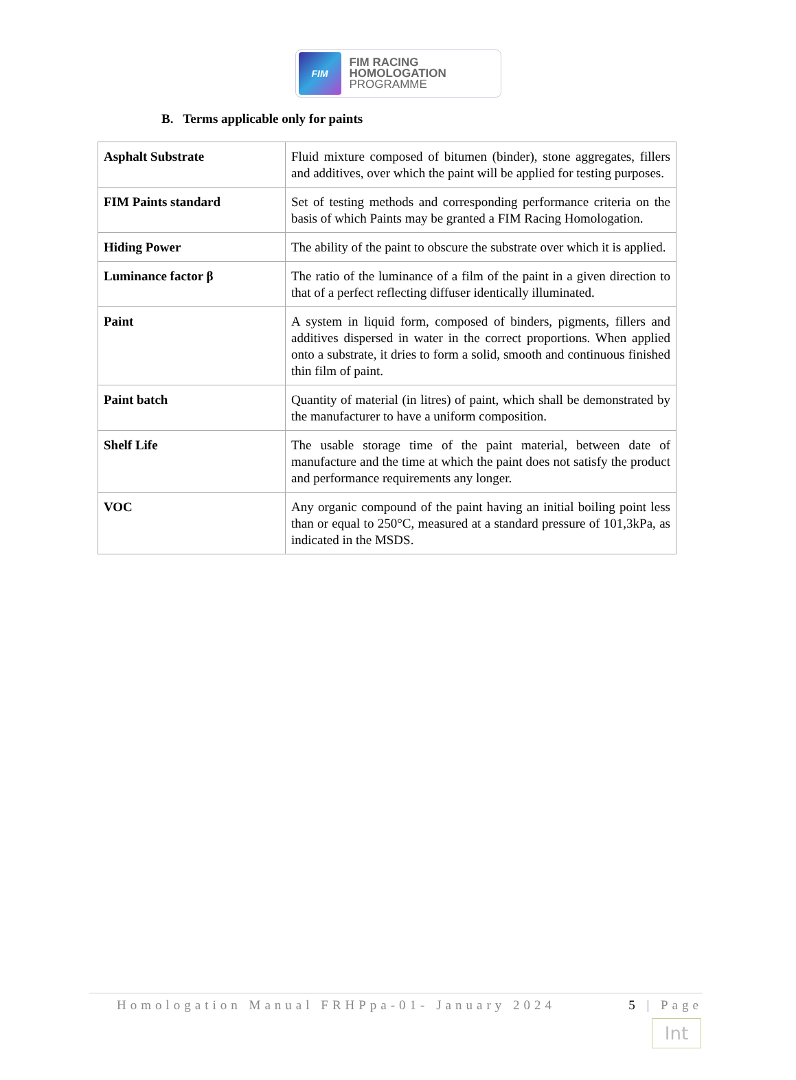FIM
FIM RACING
HOMOLOGATION
PROGRAMME
B. Terms applicable only for paints
| Asphalt Substrate | Fluid mixture composed of bitumen (binder), stone aggregates, fillers and additives, over which the paint will be applied for testing purposes. |
| FIM Paints standard | Set of testing methods and corresponding performance criteria on the basis of which Paints may be granted a FIM Racing Homologation. |
| Hiding Power | The ability of the paint to obscure the substrate over which it is applied. |
| Luminance factor β | The ratio of the luminance of a film of the paint in a given direction to that of a perfect reflecting diffuser identically illuminated. |
| Paint | A system in liquid form, composed of binders, pigments, fillers and additives dispersed in water in the correct proportions. When applied onto a substrate, it dries to form a solid, smooth and continuous finished thin film of paint. |
| Paint batch | Quantity of material (in litres) of paint, which shall be demonstrated by the manufacturer to have a uniform composition. |
| Shelf Life | The usable storage time of the paint material, between date of manufacture and the time at which the paint does not satisfy the product and performance requirements any longer. |
| VOC | Any organic compound of the paint having an initial boiling point less than or equal to 250°C, measured at a standard pressure of 101,3kPa, as indicated in the MSDS. |
Homologation Manual FRHPpa-01- January 2024 5 | Page
Int